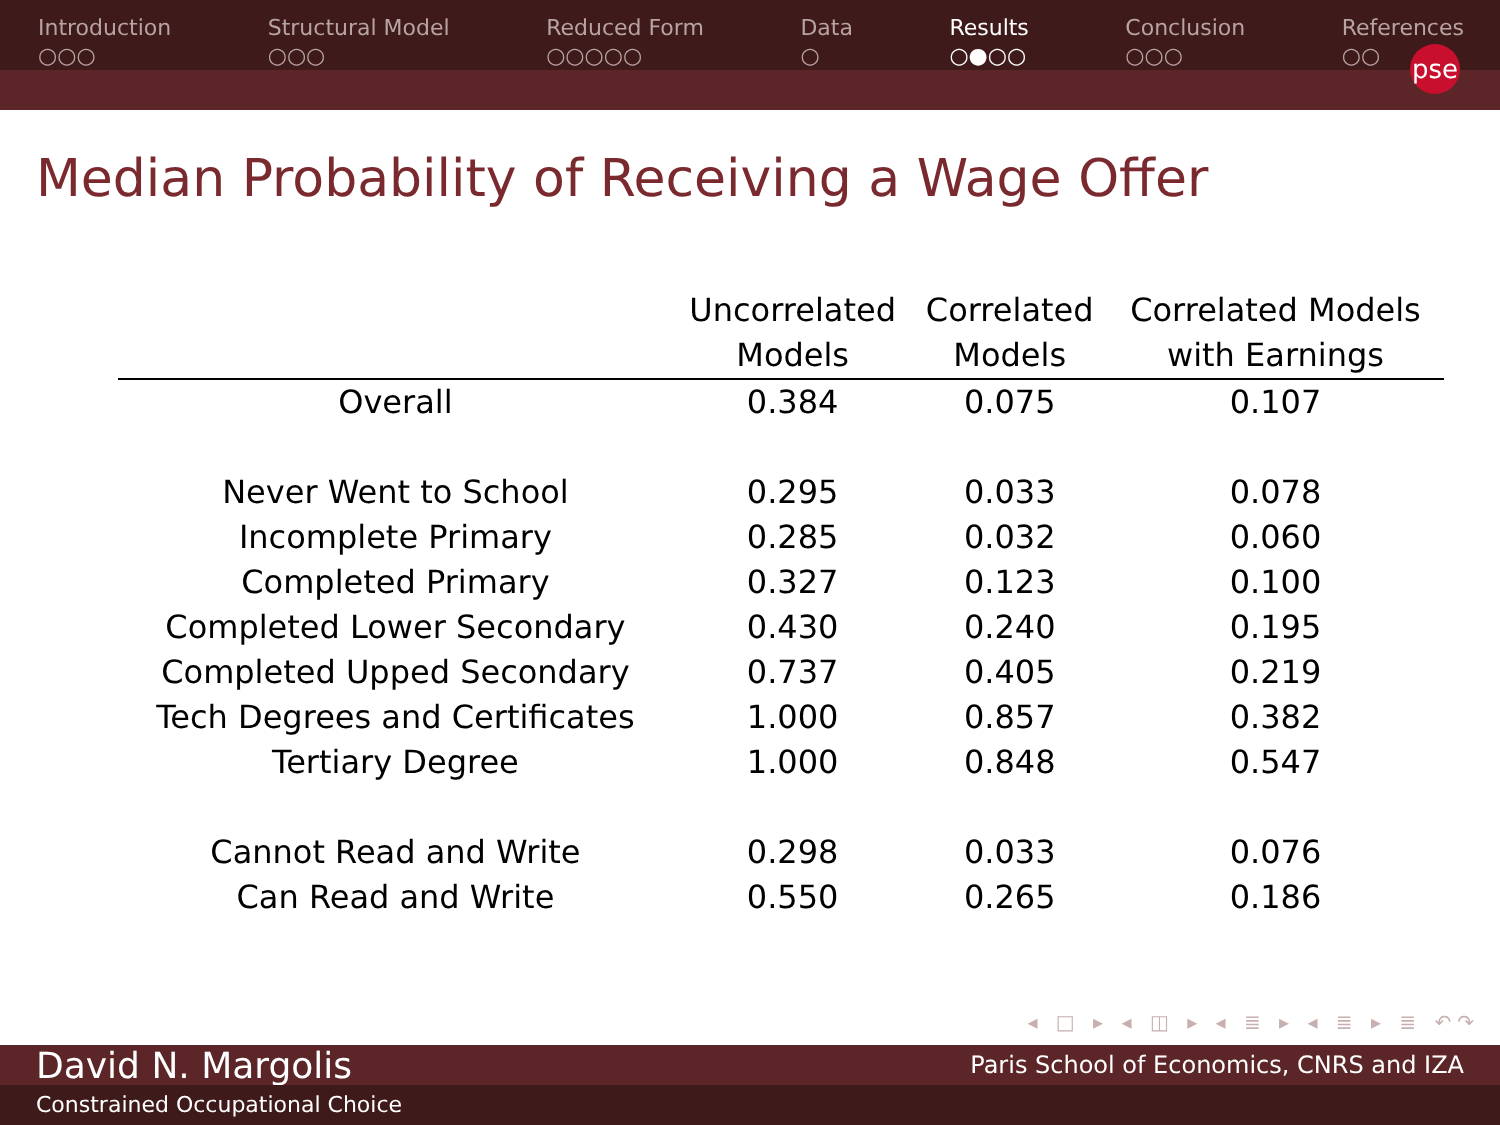Introduction
○○○
Structural Model
○○○
Reduced Form
○○○○○
Data
○
Results
○●○○
Conclusion
○○○
References
○○
pse
Median Probability of Receiving a Wage Offer
| | Uncorrelated Models | Correlated Models | Correlated Models with Earnings |
| --- | --- | --- | --- |
| Overall | 0.384 | 0.075 | 0.107 |
| Never Went to School | 0.295 | 0.033 | 0.078 |
| Incomplete Primary | 0.285 | 0.032 | 0.060 |
| Completed Primary | 0.327 | 0.123 | 0.100 |
| Completed Lower Secondary | 0.430 | 0.240 | 0.195 |
| Completed Upped Secondary | 0.737 | 0.405 | 0.219 |
| Tech Degrees and Certificates | 1.000 | 0.857 | 0.382 |
| Tertiary Degree | 1.000 | 0.848 | 0.547 |
| Cannot Read and Write | 0.298 | 0.033 | 0.076 |
| Can Read and Write | 0.550 | 0.265 | 0.186 |
◂ □ ▸ ◂ ◫ ▸ ◂ ≣ ▸ ◂ ≣ ▸ ≣ ↶↷
David N. Margolis Paris School of Economics, CNRS and IZA
Constrained Occupational Choice